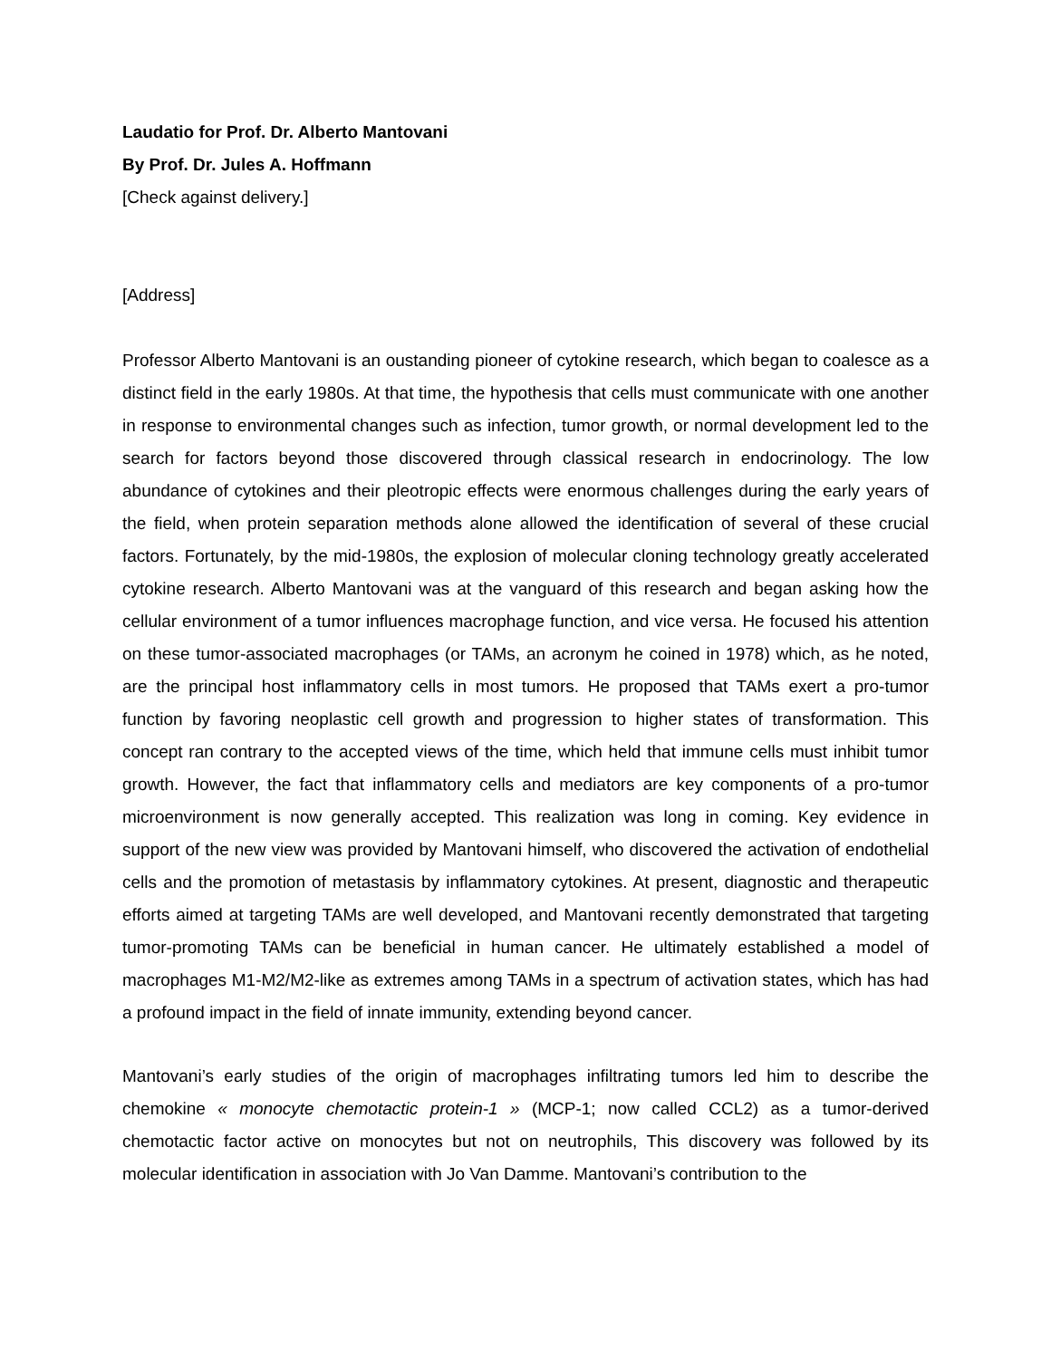Laudatio for Prof. Dr. Alberto Mantovani
By Prof. Dr. Jules A. Hoffmann
[Check against delivery.]
[Address]
Professor Alberto Mantovani is an oustanding pioneer of cytokine research, which began to coalesce as a distinct field in the early 1980s. At that time, the hypothesis that cells must communicate with one another in response to environmental changes such as infection, tumor growth, or normal development led to the search for factors beyond those discovered through classical research in endocrinology. The low abundance of cytokines and their pleotropic effects were enormous challenges during the early years of the field, when protein separation methods alone allowed the identification of several of these crucial factors. Fortunately, by the mid-1980s, the explosion of molecular cloning technology greatly accelerated cytokine research. Alberto Mantovani was at the vanguard of this research and began asking how the cellular environment of a tumor influences macrophage function, and vice versa. He focused his attention on these tumor-associated macrophages (or TAMs, an acronym he coined in 1978) which, as he noted, are the principal host inflammatory cells in most tumors. He proposed that TAMs exert a pro-tumor function by favoring neoplastic cell growth and progression to higher states of transformation. This concept ran contrary to the accepted views of the time, which held that immune cells must inhibit tumor growth. However, the fact that inflammatory cells and mediators are key components of a pro-tumor microenvironment is now generally accepted. This realization was long in coming. Key evidence in support of the new view was provided by Mantovani himself, who discovered the activation of endothelial cells and the promotion of metastasis by inflammatory cytokines. At present, diagnostic and therapeutic efforts aimed at targeting TAMs are well developed, and Mantovani recently demonstrated that targeting tumor-promoting TAMs can be beneficial in human cancer. He ultimately established a model of macrophages M1-M2/M2-like as extremes among TAMs in a spectrum of activation states, which has had a profound impact in the field of innate immunity, extending beyond cancer.
Mantovani’s early studies of the origin of macrophages infiltrating tumors led him to describe the chemokine « monocyte chemotactic protein-1 » (MCP-1; now called CCL2) as a tumor-derived chemotactic factor active on monocytes but not on neutrophils, This discovery was followed by its molecular identification in association with Jo Van Damme. Mantovani’s contribution to the